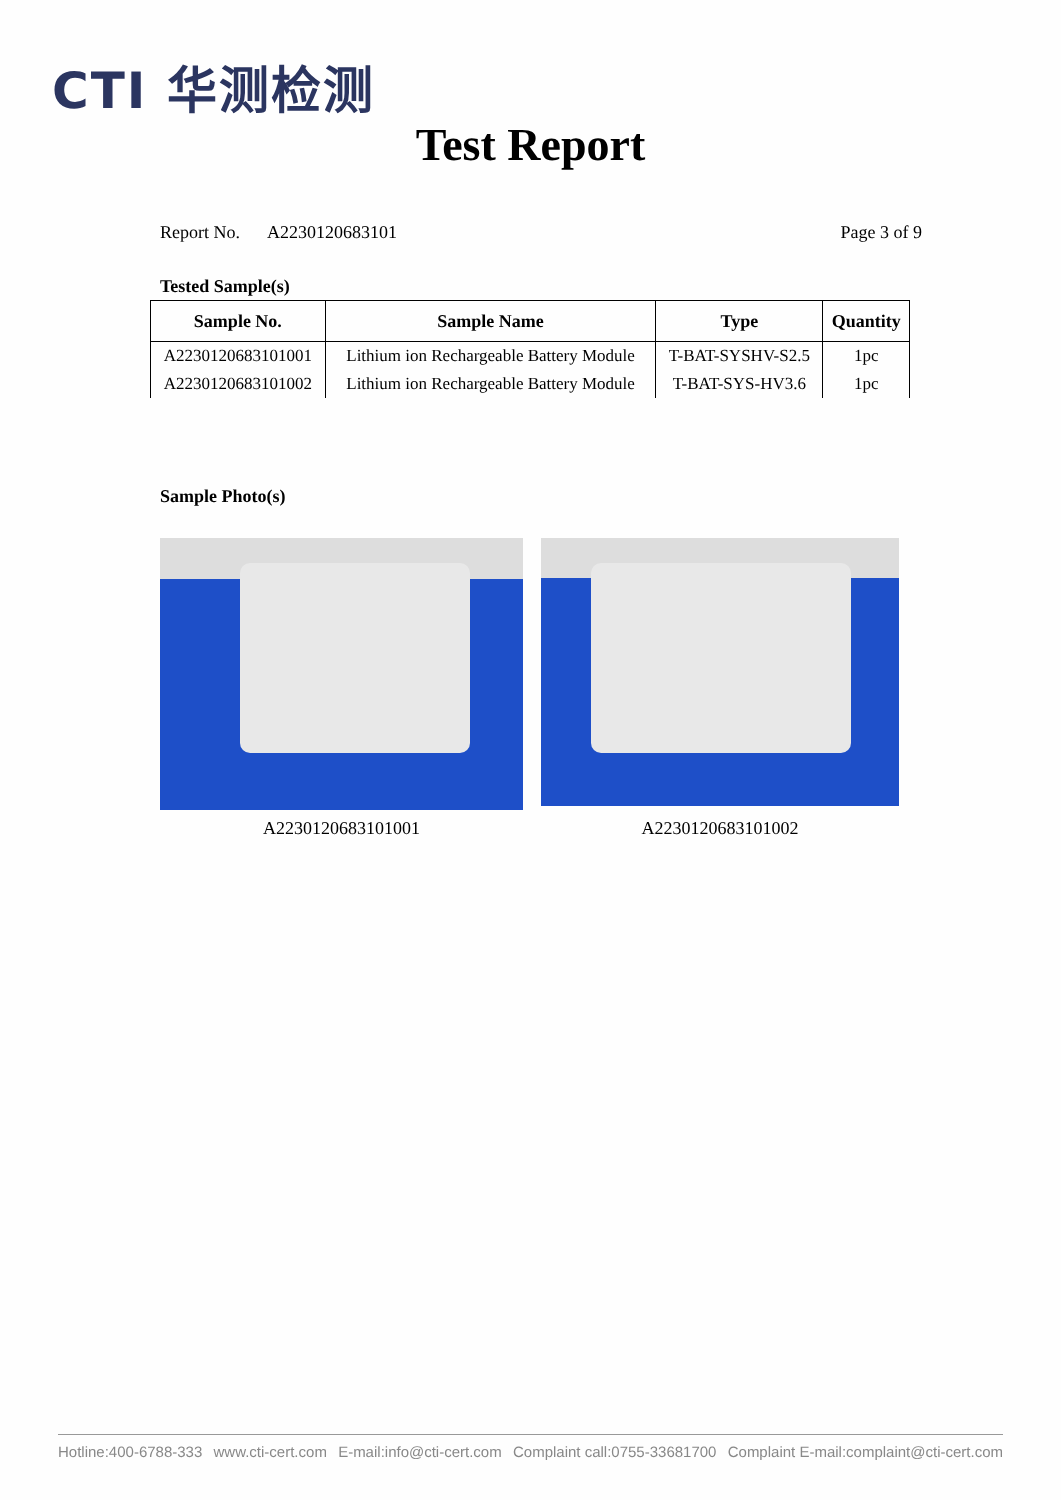CTI 华测检测
Test Report
Report No. A2230120683101 Page 3 of 9
Tested Sample(s)
| Sample No. | Sample Name | Type | Quantity |
| --- | --- | --- | --- |
| A2230120683101001 | Lithium ion Rechargeable Battery Module | T-BAT-SYSHV-S2.5 | 1pc |
| A2230120683101002 | Lithium ion Rechargeable Battery Module | T-BAT-SYS-HV3.6 | 1pc |
Sample Photo(s)
A2230120683101001 A2230120683101002
Hotline:400-6788-333 www.cti-cert.com E-mail:info@cti-cert.com Complaint call:0755-33681700 Complaint E-mail:complaint@cti-cert.com